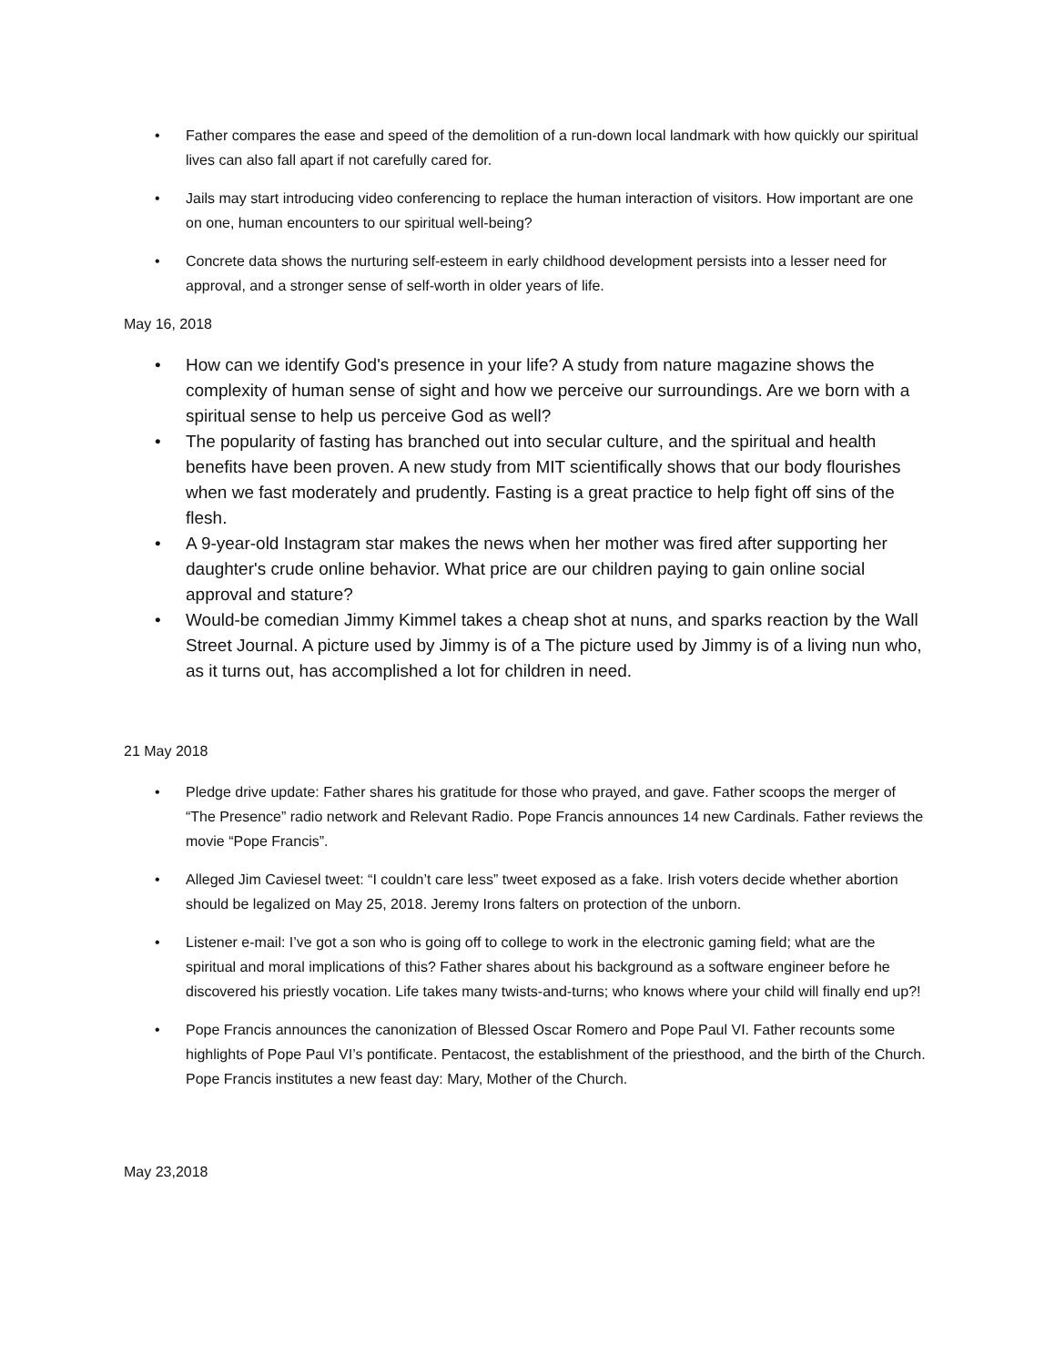• Father compares the ease and speed of the demolition of a run-down local landmark with how quickly our spiritual lives can also fall apart if not carefully cared for.
• Jails may start introducing video conferencing to replace the human interaction of visitors. How important are one on one, human encounters to our spiritual well-being?
• Concrete data shows the nurturing self-esteem in early childhood development persists into a lesser need for approval, and a stronger sense of self-worth in older years of life.
May 16, 2018
• How can we identify God's presence in your life? A study from nature magazine shows the complexity of human sense of sight and how we perceive our surroundings. Are we born with a spiritual sense to help us perceive God as well?
• The popularity of fasting has branched out into secular culture, and the spiritual and health benefits have been proven. A new study from MIT scientifically shows that our body flourishes when we fast moderately and prudently. Fasting is a great practice to help fight off sins of the flesh.
• A 9-year-old Instagram star makes the news when her mother was fired after supporting her daughter's crude online behavior. What price are our children paying to gain online social approval and stature?
• Would-be comedian Jimmy Kimmel takes a cheap shot at nuns, and sparks reaction by the Wall Street Journal. A picture used by Jimmy is of a The picture used by Jimmy is of a living nun who, as it turns out, has accomplished a lot for children in need.
21 May 2018
• Pledge drive update: Father shares his gratitude for those who prayed, and gave. Father scoops the merger of “The Presence” radio network and Relevant Radio. Pope Francis announces 14 new Cardinals. Father reviews the movie “Pope Francis”.
• Alleged Jim Caviesel tweet: “I couldn’t care less” tweet exposed as a fake. Irish voters decide whether abortion should be legalized on May 25, 2018. Jeremy Irons falters on protection of the unborn.
• Listener e-mail: I’ve got a son who is going off to college to work in the electronic gaming field; what are the spiritual and moral implications of this? Father shares about his background as a software engineer before he discovered his priestly vocation. Life takes many twists-and-turns; who knows where your child will finally end up?!
• Pope Francis announces the canonization of Blessed Oscar Romero and Pope Paul VI. Father recounts some highlights of Pope Paul VI’s pontificate. Pentacost, the establishment of the priesthood, and the birth of the Church. Pope Francis institutes a new feast day: Mary, Mother of the Church.
May 23,2018